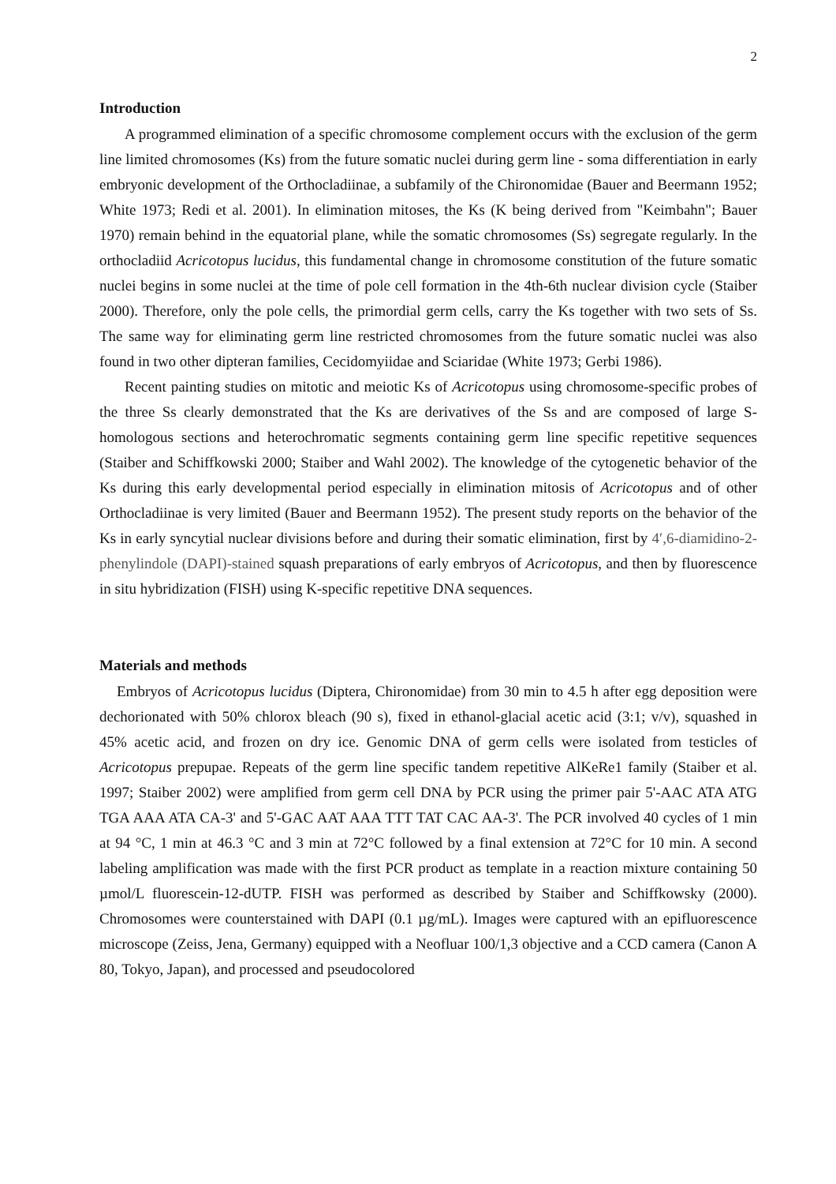2
Introduction
A programmed elimination of a specific chromosome complement occurs with the exclusion of the germ line limited chromosomes (Ks) from the future somatic nuclei during germ line - soma differentiation in early embryonic development of the Orthocladiinae, a subfamily of the Chironomidae (Bauer and Beermann 1952; White 1973; Redi et al. 2001). In elimination mitoses, the Ks (K being derived from "Keimbahn"; Bauer 1970) remain behind in the equatorial plane, while the somatic chromosomes (Ss) segregate regularly. In the orthocladiid Acricotopus lucidus, this fundamental change in chromosome constitution of the future somatic nuclei begins in some nuclei at the time of pole cell formation in the 4th-6th nuclear division cycle (Staiber 2000). Therefore, only the pole cells, the primordial germ cells, carry the Ks together with two sets of Ss. The same way for eliminating germ line restricted chromosomes from the future somatic nuclei was also found in two other dipteran families, Cecidomyiidae and Sciaridae (White 1973; Gerbi 1986).
Recent painting studies on mitotic and meiotic Ks of Acricotopus using chromosome-specific probes of the three Ss clearly demonstrated that the Ks are derivatives of the Ss and are composed of large S-homologous sections and heterochromatic segments containing germ line specific repetitive sequences (Staiber and Schiffkowski 2000; Staiber and Wahl 2002). The knowledge of the cytogenetic behavior of the Ks during this early developmental period especially in elimination mitosis of Acricotopus and of other Orthocladiinae is very limited (Bauer and Beermann 1952). The present study reports on the behavior of the Ks in early syncytial nuclear divisions before and during their somatic elimination, first by 4′,6-diamidino-2-phenylindole (DAPI)-stained squash preparations of early embryos of Acricotopus, and then by fluorescence in situ hybridization (FISH) using K-specific repetitive DNA sequences.
Materials and methods
Embryos of Acricotopus lucidus (Diptera, Chironomidae) from 30 min to 4.5 h after egg deposition were dechorionated with 50% chlorox bleach (90 s), fixed in ethanol-glacial acetic acid (3:1; v/v), squashed in 45% acetic acid, and frozen on dry ice. Genomic DNA of germ cells were isolated from testicles of Acricotopus prepupae. Repeats of the germ line specific tandem repetitive AlKeRe1 family (Staiber et al. 1997; Staiber 2002) were amplified from germ cell DNA by PCR using the primer pair 5'-AAC ATA ATG TGA AAA ATA CA-3' and 5'-GAC AAT AAA TTT TAT CAC AA-3'. The PCR involved 40 cycles of 1 min at 94 °C, 1 min at 46.3 °C and 3 min at 72°C followed by a final extension at 72°C for 10 min. A second labeling amplification was made with the first PCR product as template in a reaction mixture containing 50 µmol/L fluorescein-12-dUTP. FISH was performed as described by Staiber and Schiffkowsky (2000). Chromosomes were counterstained with DAPI (0.1 µg/mL). Images were captured with an epifluorescence microscope (Zeiss, Jena, Germany) equipped with a Neofluar 100/1,3 objective and a CCD camera (Canon A 80, Tokyo, Japan), and processed and pseudocolored